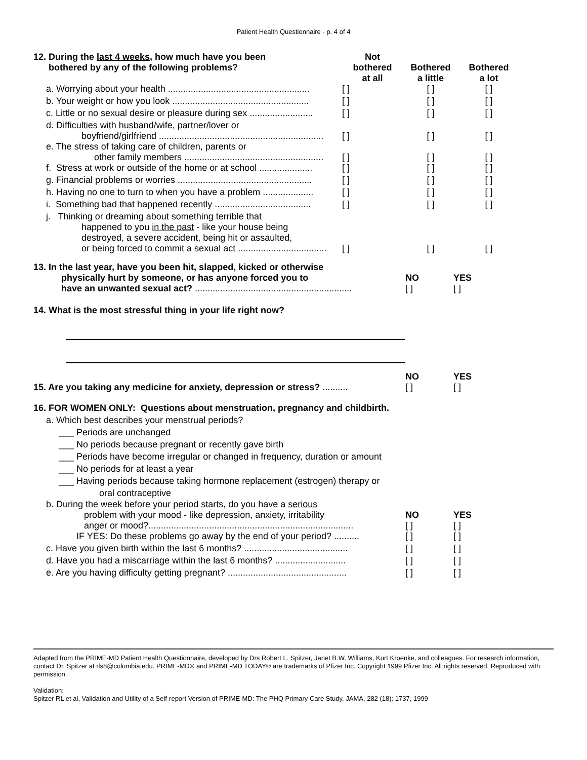Patient Health Questionnaire - p. 4 of 4
| 12. During the last 4 weeks , how much have you been bothered by any of the following problems? | Not bothered at all | Bothered a little | Bothered a lot |
| a. Worrying about your health ........................................................ | [ ] | [ ] | [ ] |
| b. Your weight or how you look ...................................................... | [ ] | [ ] | [ ] |
| c. Little or no sexual desire or pleasure during sex ......................... | [ ] | [ ] | [ ] |
| d. Difficulties with husband/wife, partner/lover or boyfriend/girlfriend ................................................................. | [ ] | [ ] | [ ] |
| e. The stress of taking care of children, parents or other family members ....................................................... | [ ] | [ ] | [ ] |
| f. Stress at work or outside of the home or at school ..................... | [ ] | [ ] | [ ] |
| g. Financial problems or worries ..................................................... | [ ] | [ ] | [ ] |
| h. Having no one to turn to when you have a problem .................... | [ ] | [ ] | [ ] |
| i. Something bad that happened recently ...................................... | [ ] | [ ] | [ ] |
| j. Thinking or dreaming about something terrible that happened to you in the past - like your house being destroyed, a severe accident, being hit or assaulted, or being forced to commit a sexual act ................................... | [ ] | [ ] | [ ] |
| 13. In the last year, have you been hit, slapped, kicked or otherwise physically hurt by someone, or has anyone forced you to have an unwanted sexual act? .............................................................. | NO [ ] | YES [ ] |
14. What is the most stressful thing in your life right now?
| 15. Are you taking any medicine for anxiety, depression or stress? .......... | NO [ ] | YES [ ] |
16. FOR WOMEN ONLY: Questions about menstruation, pregnancy and childbirth.
a. Which best describes your menstrual periods?
___ Periods are unchanged
___ No periods because pregnant or recently gave birth
___ Periods have become irregular or changed in frequency, duration or amount
___ No periods for at least a year
___ Having periods because taking hormone replacement (estrogen) therapy or
oral contraceptive
| b. During the week before your period starts, do you have a serious problem with your mood - like depression, anxiety, irritability anger or mood?................................................................................. | NO [ ] | YES [ ] |
| IF YES: Do these problems go away by the end of your period? .......... | [ ] | [ ] |
| c. Have you given birth within the last 6 months? ......................................... | [ ] | [ ] |
| d. Have you had a miscarriage within the last 6 months? ............................ | [ ] | [ ] |
| e. Are you having difficulty getting pregnant? ............................................... | [ ] | [ ] |
Adapted from the PRIME-MD Patient Health Questionnaire, developed by Drs Robert L. Spitzer, Janet B.W. Williams, Kurt Kroenke, and colleagues. For research information, contact Dr. Spitzer at rls8@columbia.edu. PRIME-MD® and PRIME-MD TODAY® are trademarks of Pfizer Inc. Copyright 1999 Pfizer Inc. All rights reserved. Reproduced with permission.
Validation:
Spitzer RL et al, Validation and Utility of a Self-report Version of PRIME-MD: The PHQ Primary Care Study, JAMA, 282 (18): 1737, 1999